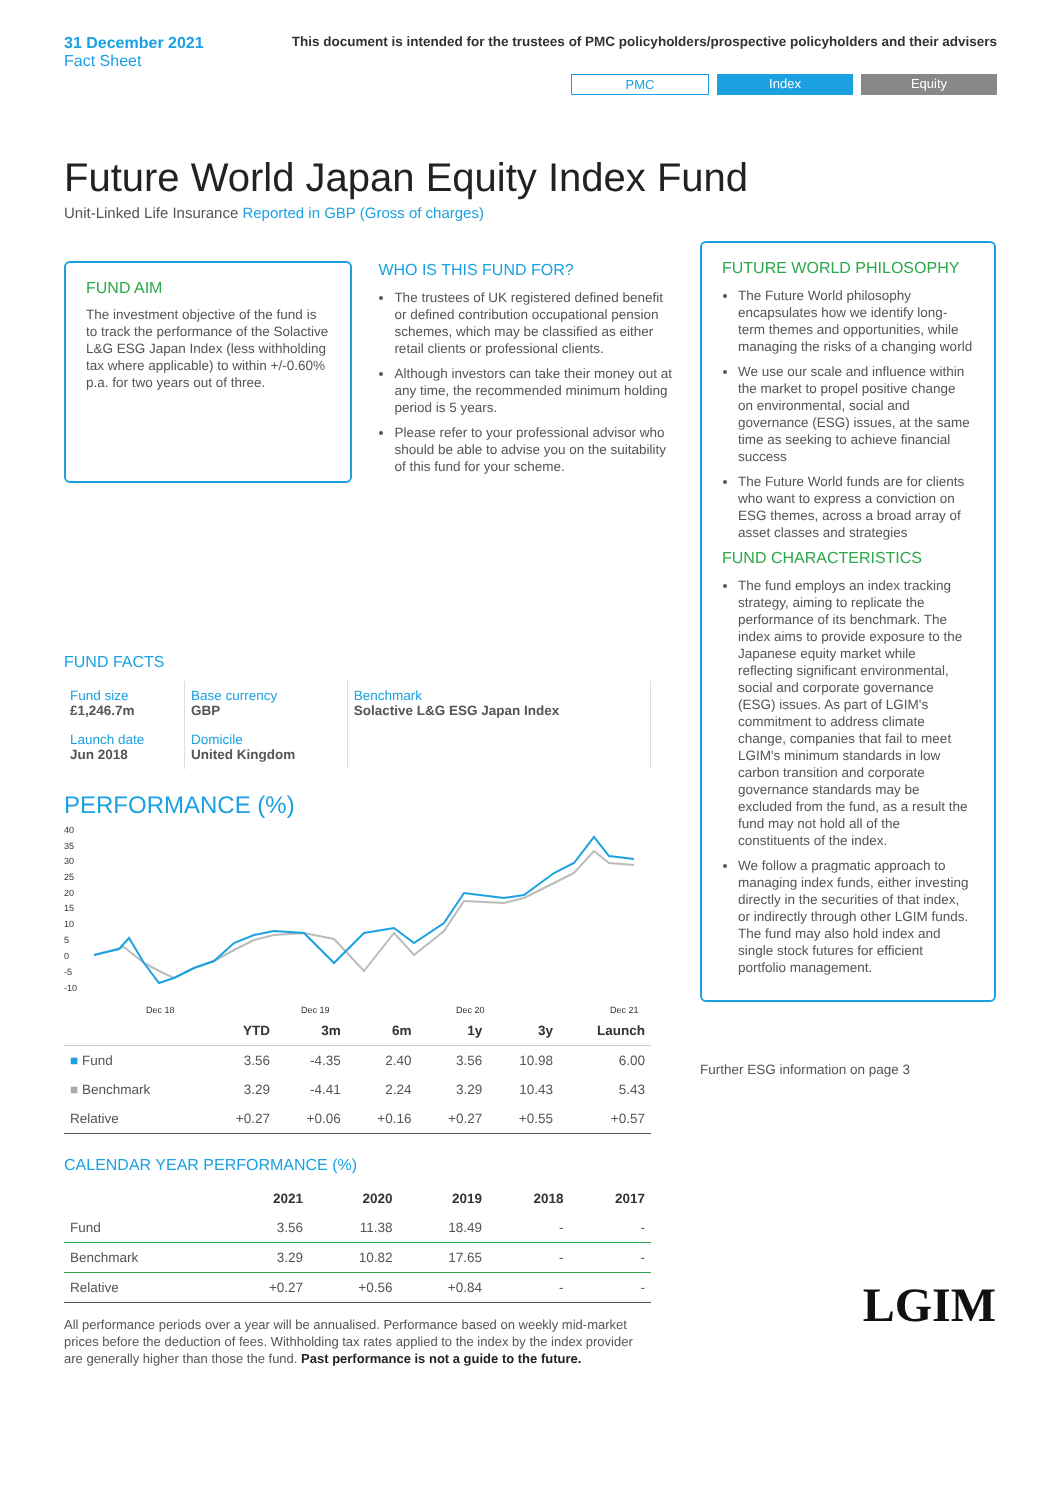31 December 2021
Fact Sheet
This document is intended for the trustees of PMC policyholders/prospective policyholders and their advisers
PMC Index Equity
Future World Japan Equity Index Fund
Unit-Linked Life Insurance Reported in GBP (Gross of charges)
FUND AIM
The investment objective of the fund is to track the performance of the Solactive L&G ESG Japan Index (less withholding tax where applicable) to within +/-0.60% p.a. for two years out of three.
WHO IS THIS FUND FOR?
The trustees of UK registered defined benefit or defined contribution occupational pension schemes, which may be classified as either retail clients or professional clients.
Although investors can take their money out at any time, the recommended minimum holding period is 5 years.
Please refer to your professional advisor who should be able to advise you on the suitability of this fund for your scheme.
FUND FACTS
| Fund size £1,246.7m | Base currency GBP | Benchmark Solactive L&G ESG Japan Index |
| Launch date Jun 2018 | Domicile United Kingdom | |
PERFORMANCE (%)
40
35
30
25
20
15
10
5
0
-5
-10
Dec 18
Dec 19
Dec 20
Dec 21
| | YTD | 3m | 6m | 1y | 3y | Launch |
| --- | --- | --- | --- | --- | --- | --- |
| ■ Fund | 3.56 | -4.35 | 2.40 | 3.56 | 10.98 | 6.00 |
| ■ Benchmark | 3.29 | -4.41 | 2.24 | 3.29 | 10.43 | 5.43 |
| Relative | +0.27 | +0.06 | +0.16 | +0.27 | +0.55 | +0.57 |
CALENDAR YEAR PERFORMANCE (%)
| | 2021 | 2020 | 2019 | 2018 | 2017 |
| --- | --- | --- | --- | --- | --- |
| Fund | 3.56 | 11.38 | 18.49 | - | - |
| Benchmark | 3.29 | 10.82 | 17.65 | - | - |
| Relative | +0.27 | +0.56 | +0.84 | - | - |
All performance periods over a year will be annualised. Performance based on weekly mid-market prices before the deduction of fees. Withholding tax rates applied to the index by the index provider are generally higher than those the fund. Past performance is not a guide to the future.
FUTURE WORLD PHILOSOPHY
The Future World philosophy encapsulates how we identify long-term themes and opportunities, while managing the risks of a changing world
We use our scale and influence within the market to propel positive change on environmental, social and governance (ESG) issues, at the same time as seeking to achieve financial success
The Future World funds are for clients who want to express a conviction on ESG themes, across a broad array of asset classes and strategies
FUND CHARACTERISTICS
The fund employs an index tracking strategy, aiming to replicate the performance of its benchmark. The index aims to provide exposure to the Japanese equity market while reflecting significant environmental, social and corporate governance (ESG) issues. As part of LGIM's commitment to address climate change, companies that fail to meet LGIM's minimum standards in low carbon transition and corporate governance standards may be excluded from the fund, as a result the fund may not hold all of the constituents of the index.
We follow a pragmatic approach to managing index funds, either investing directly in the securities of that index, or indirectly through other LGIM funds. The fund may also hold index and single stock futures for efficient portfolio management.
Further ESG information on page 3
LGIM